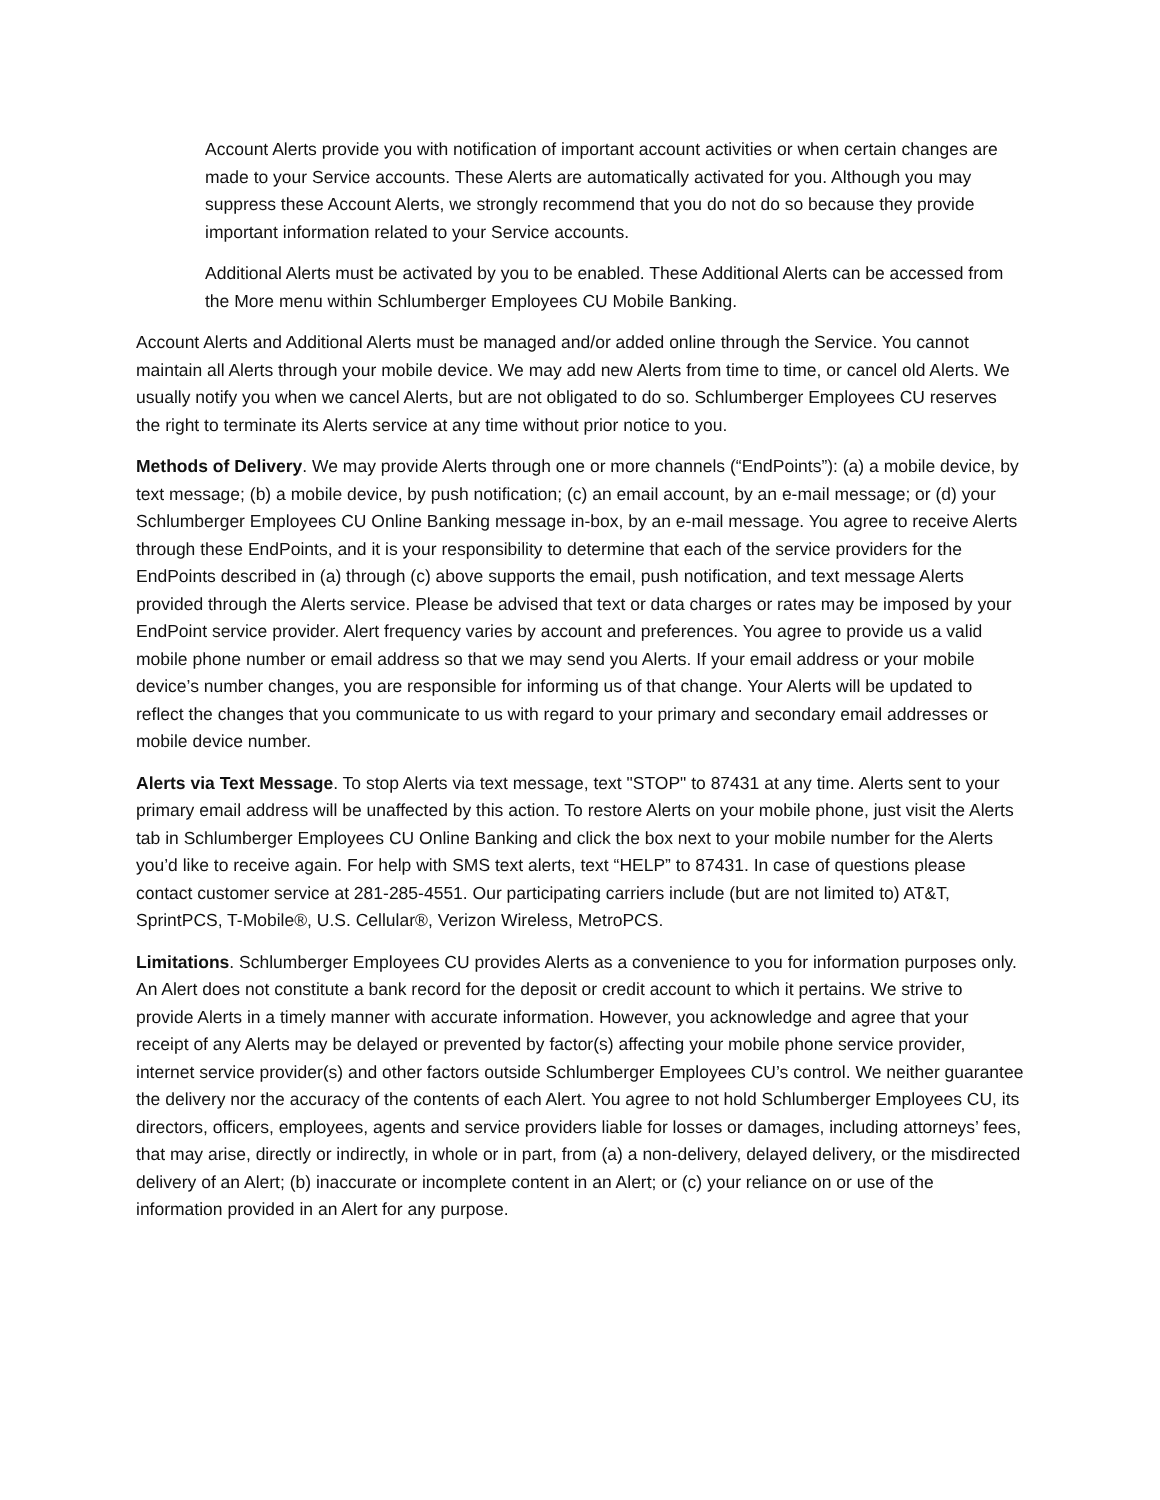Account Alerts provide you with notification of important account activities or when certain changes are made to your Service accounts. These Alerts are automatically activated for you. Although you may suppress these Account Alerts, we strongly recommend that you do not do so because they provide important information related to your Service accounts.
Additional Alerts must be activated by you to be enabled. These Additional Alerts can be accessed from the More menu within Schlumberger Employees CU Mobile Banking.
Account Alerts and Additional Alerts must be managed and/or added online through the Service. You cannot maintain all Alerts through your mobile device. We may add new Alerts from time to time, or cancel old Alerts. We usually notify you when we cancel Alerts, but are not obligated to do so. Schlumberger Employees CU reserves the right to terminate its Alerts service at any time without prior notice to you.
Methods of Delivery. We may provide Alerts through one or more channels (“EndPoints”): (a) a mobile device, by text message; (b) a mobile device, by push notification; (c) an email account, by an e-mail message; or (d) your Schlumberger Employees CU Online Banking message in-box, by an e-mail message. You agree to receive Alerts through these EndPoints, and it is your responsibility to determine that each of the service providers for the EndPoints described in (a) through (c) above supports the email, push notification, and text message Alerts provided through the Alerts service. Please be advised that text or data charges or rates may be imposed by your EndPoint service provider. Alert frequency varies by account and preferences. You agree to provide us a valid mobile phone number or email address so that we may send you Alerts. If your email address or your mobile device’s number changes, you are responsible for informing us of that change. Your Alerts will be updated to reflect the changes that you communicate to us with regard to your primary and secondary email addresses or mobile device number.
Alerts via Text Message. To stop Alerts via text message, text "STOP" to 87431 at any time. Alerts sent to your primary email address will be unaffected by this action. To restore Alerts on your mobile phone, just visit the Alerts tab in Schlumberger Employees CU Online Banking and click the box next to your mobile number for the Alerts you’d like to receive again. For help with SMS text alerts, text “HELP” to 87431. In case of questions please contact customer service at 281-285-4551. Our participating carriers include (but are not limited to) AT&T, SprintPCS, T-Mobile®, U.S. Cellular®, Verizon Wireless, MetroPCS.
Limitations. Schlumberger Employees CU provides Alerts as a convenience to you for information purposes only. An Alert does not constitute a bank record for the deposit or credit account to which it pertains. We strive to provide Alerts in a timely manner with accurate information. However, you acknowledge and agree that your receipt of any Alerts may be delayed or prevented by factor(s) affecting your mobile phone service provider, internet service provider(s) and other factors outside Schlumberger Employees CU’s control. We neither guarantee the delivery nor the accuracy of the contents of each Alert. You agree to not hold Schlumberger Employees CU, its directors, officers, employees, agents and service providers liable for losses or damages, including attorneys’ fees, that may arise, directly or indirectly, in whole or in part, from (a) a non-delivery, delayed delivery, or the misdirected delivery of an Alert; (b) inaccurate or incomplete content in an Alert; or (c) your reliance on or use of the information provided in an Alert for any purpose.